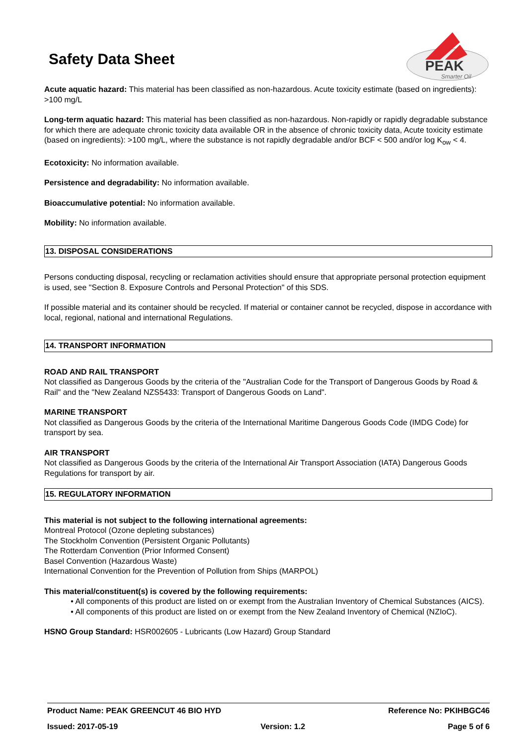Safety Data Sheet
PEAK
Smarter Oil
Acute aquatic hazard: This material has been classified as non-hazardous. Acute toxicity estimate (based on ingredients): >100 mg/L
Long-term aquatic hazard: This material has been classified as non-hazardous. Non-rapidly or rapidly degradable substance for which there are adequate chronic toxicity data available OR in the absence of chronic toxicity data, Acute toxicity estimate (based on ingredients): >100 mg/L, where the substance is not rapidly degradable and/or BCF < 500 and/or log K<sub>ow</sub> < 4.
Ecotoxicity: No information available.
Persistence and degradability: No information available.
Bioaccumulative potential: No information available.
Mobility: No information available.
13. DISPOSAL CONSIDERATIONS
Persons conducting disposal, recycling or reclamation activities should ensure that appropriate personal protection equipment is used, see "Section 8. Exposure Controls and Personal Protection" of this SDS.
If possible material and its container should be recycled. If material or container cannot be recycled, dispose in accordance with local, regional, national and international Regulations.
14. TRANSPORT INFORMATION
ROAD AND RAIL TRANSPORT
Not classified as Dangerous Goods by the criteria of the "Australian Code for the Transport of Dangerous Goods by Road & Rail" and the "New Zealand NZS5433: Transport of Dangerous Goods on Land".
MARINE TRANSPORT
Not classified as Dangerous Goods by the criteria of the International Maritime Dangerous Goods Code (IMDG Code) for transport by sea.
AIR TRANSPORT
Not classified as Dangerous Goods by the criteria of the International Air Transport Association (IATA) Dangerous Goods Regulations for transport by air.
15. REGULATORY INFORMATION
This material is not subject to the following international agreements:
Montreal Protocol (Ozone depleting substances)
The Stockholm Convention (Persistent Organic Pollutants)
The Rotterdam Convention (Prior Informed Consent)
Basel Convention (Hazardous Waste)
International Convention for the Prevention of Pollution from Ships (MARPOL)
This material/constituent(s) is covered by the following requirements:
• All components of this product are listed on or exempt from the Australian Inventory of Chemical Substances (AICS).
• All components of this product are listed on or exempt from the New Zealand Inventory of Chemical (NZIoC).
HSNO Group Standard: HSR002605 - Lubricants (Low Hazard) Group Standard
Product Name: PEAK GREENCUT 46 BIO HYD Reference No: PKIHBGC46
Issued: 2017-05-19 Version: 1.2 Page 5 of 6